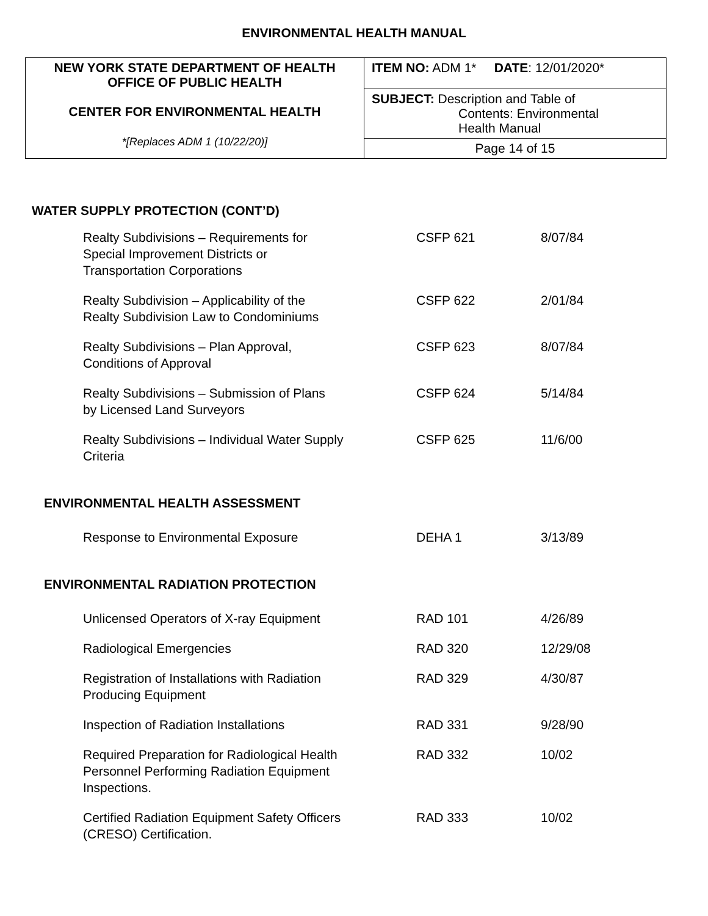ENVIRONMENTAL HEALTH MANUAL
| NEW YORK STATE DEPARTMENT OF HEALTH OFFICE OF PUBLIC HEALTH CENTER FOR ENVIRONMENTAL HEALTH *[Replaces ADM 1 (10/22/20)] | ITEM NO: ADM 1* DATE : 12/01/2020* |
| | SUBJECT: Description and Table of Contents: Environmental Health Manual |
| | Page 14 of 15 |
WATER SUPPLY PROTECTION (CONT’D)
| Realty Subdivisions – Requirements for Special Improvement Districts or Transportation Corporations | CSFP 621 | 8/07/84 |
| Realty Subdivision – Applicability of the Realty Subdivision Law to Condominiums | CSFP 622 | 2/01/84 |
| Realty Subdivisions – Plan Approval, Conditions of Approval | CSFP 623 | 8/07/84 |
| Realty Subdivisions – Submission of Plans by Licensed Land Surveyors | CSFP 624 | 5/14/84 |
| Realty Subdivisions – Individual Water Supply Criteria | CSFP 625 | 11/6/00 |
ENVIRONMENTAL HEALTH ASSESSMENT
| Response to Environmental Exposure | DEHA 1 | 3/13/89 |
ENVIRONMENTAL RADIATION PROTECTION
| Unlicensed Operators of X-ray Equipment | RAD 101 | 4/26/89 |
| Radiological Emergencies | RAD 320 | 12/29/08 |
| Registration of Installations with Radiation Producing Equipment | RAD 329 | 4/30/87 |
| Inspection of Radiation Installations | RAD 331 | 9/28/90 |
| Required Preparation for Radiological Health Personnel Performing Radiation Equipment Inspections. | RAD 332 | 10/02 |
| Certified Radiation Equipment Safety Officers (CRESO) Certification. | RAD 333 | 10/02 |